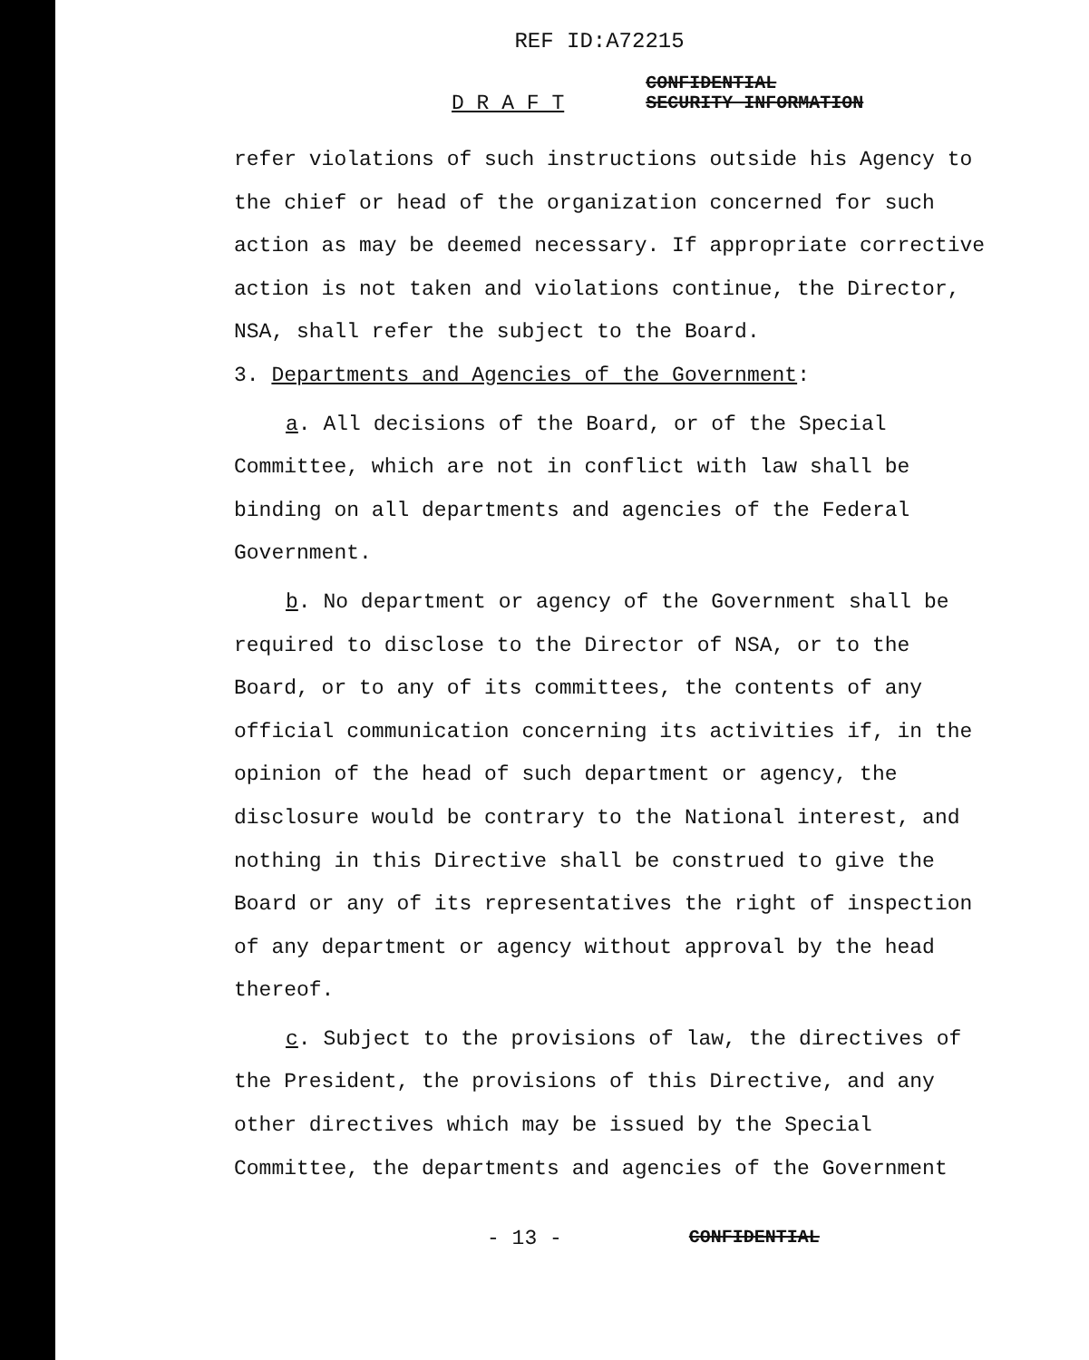REF ID:A72215
D R A F T CONFIDENTIAL
SECURITY INFORMATION
refer violations of such instructions outside his Agency to the chief or head of the organization concerned for such action as may be deemed necessary. If appropriate corrective action is not taken and violations continue, the Director, NSA, shall refer the subject to the Board.
3. Departments and Agencies of the Government:
a. All decisions of the Board, or of the Special Committee, which are not in conflict with law shall be binding on all departments and agencies of the Federal Government.
b. No department or agency of the Government shall be required to disclose to the Director of NSA, or to the Board, or to any of its committees, the contents of any official communication concerning its activities if, in the opinion of the head of such department or agency, the disclosure would be contrary to the National interest, and nothing in this Directive shall be construed to give the Board or any of its representatives the right of inspection of any department or agency without approval by the head thereof.
c. Subject to the provisions of law, the directives of the President, the provisions of this Directive, and any other directives which may be issued by the Special Committee, the departments and agencies of the Government
- 13 - CONFIDENTIAL